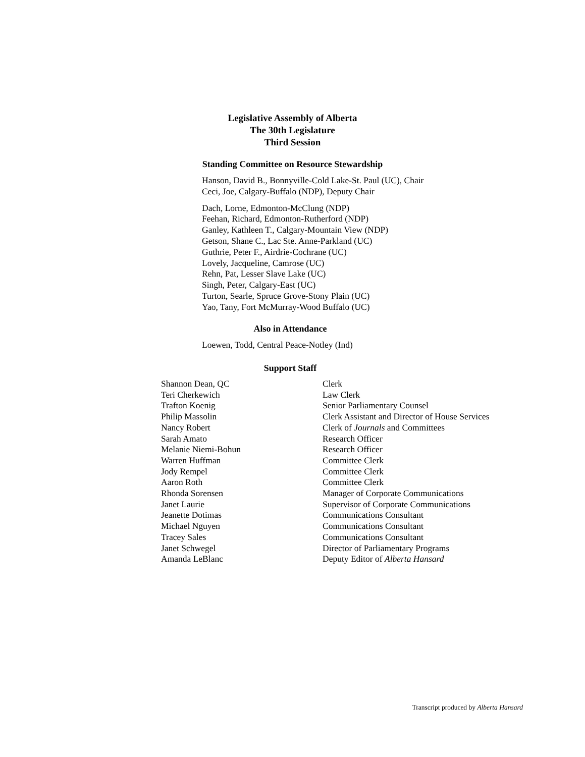Legislative Assembly of Alberta
The 30th Legislature
Third Session
Standing Committee on Resource Stewardship
Hanson, David B., Bonnyville-Cold Lake-St. Paul (UC), Chair
Ceci, Joe, Calgary-Buffalo (NDP), Deputy Chair
Dach, Lorne, Edmonton-McClung (NDP)
Feehan, Richard, Edmonton-Rutherford (NDP)
Ganley, Kathleen T., Calgary-Mountain View (NDP)
Getson, Shane C., Lac Ste. Anne-Parkland (UC)
Guthrie, Peter F., Airdrie-Cochrane (UC)
Lovely, Jacqueline, Camrose (UC)
Rehn, Pat, Lesser Slave Lake (UC)
Singh, Peter, Calgary-East (UC)
Turton, Searle, Spruce Grove-Stony Plain (UC)
Yao, Tany, Fort McMurray-Wood Buffalo (UC)
Also in Attendance
Loewen, Todd, Central Peace-Notley (Ind)
Support Staff
| Shannon Dean, QC | Clerk |
| Teri Cherkewich | Law Clerk |
| Trafton Koenig | Senior Parliamentary Counsel |
| Philip Massolin | Clerk Assistant and Director of House Services |
| Nancy Robert | Clerk of Journals and Committees |
| Sarah Amato | Research Officer |
| Melanie Niemi-Bohun | Research Officer |
| Warren Huffman | Committee Clerk |
| Jody Rempel | Committee Clerk |
| Aaron Roth | Committee Clerk |
| Rhonda Sorensen | Manager of Corporate Communications |
| Janet Laurie | Supervisor of Corporate Communications |
| Jeanette Dotimas | Communications Consultant |
| Michael Nguyen | Communications Consultant |
| Tracey Sales | Communications Consultant |
| Janet Schwegel | Director of Parliamentary Programs |
| Amanda LeBlanc | Deputy Editor of Alberta Hansard |
Transcript produced by Alberta Hansard